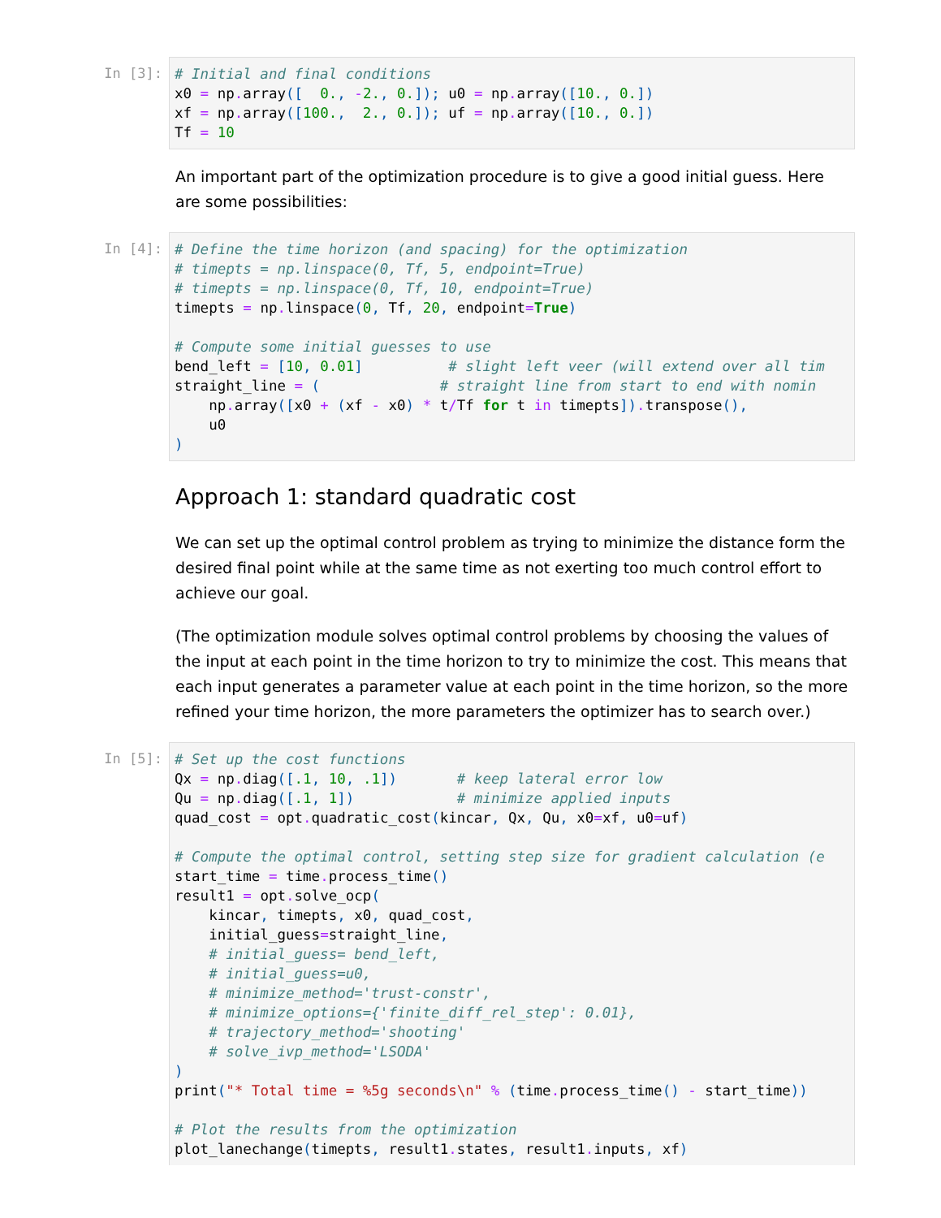In [3]:
# Initial and final conditions
x0 = np. array([  0., -2., 0.]); u0 = np. array([10., 0.])
xf = np. array([100.,  2., 0.]); uf = np. array([10., 0.])
Tf = 10
An important part of the optimization procedure is to give a good initial guess. Here are some possibilities:
In [4]:
# Define the time horizon (and spacing) for the optimization
# timepts = np.linspace(0, Tf, 5, endpoint=True)
# timepts = np.linspace(0, Tf, 10, endpoint=True)
timepts = np. linspace(0, Tf, 20, endpoint=True)

# Compute some initial guesses to use
bend_left = [10, 0.01]          # slight left veer (will extend over all tim
straight_line = (              # straight line from start to end with nomin
    np. array([x0 + (xf - x0) * t/Tf for t in timepts]). transpose(),
    u0
)
Approach 1: standard quadratic cost
We can set up the optimal control problem as trying to minimize the distance form the desired final point while at the same time as not exerting too much control effort to achieve our goal.
(The optimization module solves optimal control problems by choosing the values of the input at each point in the time horizon to try to minimize the cost. This means that each input generates a parameter value at each point in the time horizon, so the more refined your time horizon, the more parameters the optimizer has to search over.)
In [5]:
# Set up the cost functions
Qx = np. diag([.1, 10, .1])       # keep lateral error low
Qu = np. diag([.1, 1])            # minimize applied inputs
quad_cost = opt. quadratic_cost(kincar, Qx, Qu, x0=xf, u0=uf)

# Compute the optimal control, setting step size for gradient calculation (e
start_time = time. process_time()
result1 = opt. solve_ocp(
    kincar, timepts, x0, quad_cost,
    initial_guess=straight_line,
    # initial_guess= bend_left,
    # initial_guess=u0,
    # minimize_method='trust-constr',
    # minimize_options={'finite_diff_rel_step': 0.01},
    # trajectory_method='shooting'
    # solve_ivp_method='LSODA'
)
print("* Total time = %5g seconds\n" % (time. process_time() - start_time))

# Plot the results from the optimization
plot_lanechange(timepts, result1. states, result1. inputs, xf)